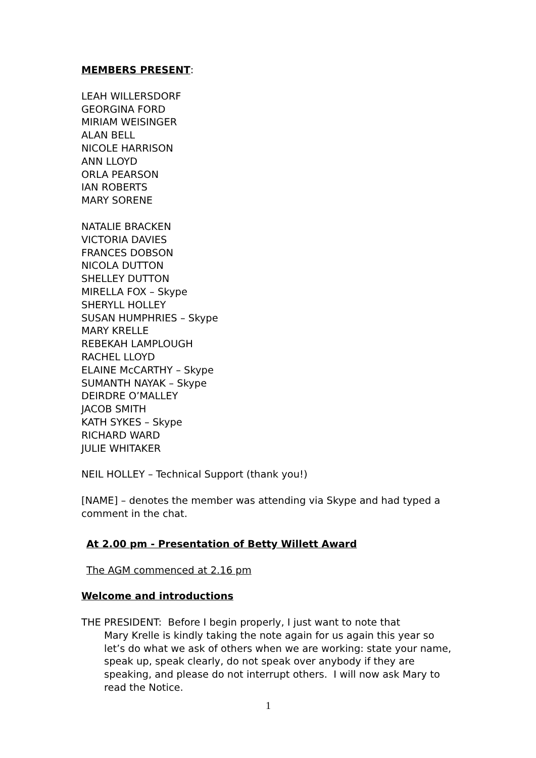MEMBERS PRESENT:
LEAH WILLERSDORF
GEORGINA FORD
MIRIAM WEISINGER
ALAN BELL
NICOLE HARRISON
ANN LLOYD
ORLA PEARSON
IAN ROBERTS
MARY SORENE
NATALIE BRACKEN
VICTORIA DAVIES
FRANCES DOBSON
NICOLA DUTTON
SHELLEY DUTTON
MIRELLA FOX – Skype
SHERYLL HOLLEY
SUSAN HUMPHRIES – Skype
MARY KRELLE
REBEKAH LAMPLOUGH
RACHEL LLOYD
ELAINE McCARTHY – Skype
SUMANTH NAYAK – Skype
DEIRDRE O’MALLEY
JACOB SMITH
KATH SYKES – Skype
RICHARD WARD
JULIE WHITAKER
NEIL HOLLEY – Technical Support (thank you!)
[NAME] – denotes the member was attending via Skype and had typed a comment in the chat.
At 2.00 pm - Presentation of Betty Willett Award
The AGM commenced at 2.16 pm
Welcome and introductions
THE PRESIDENT: Before I begin properly, I just want to note that
Mary Krelle is kindly taking the note again for us again this year so let’s do what we ask of others when we are working: state your name, speak up, speak clearly, do not speak over anybody if they are speaking, and please do not interrupt others. I will now ask Mary to read the Notice.
1